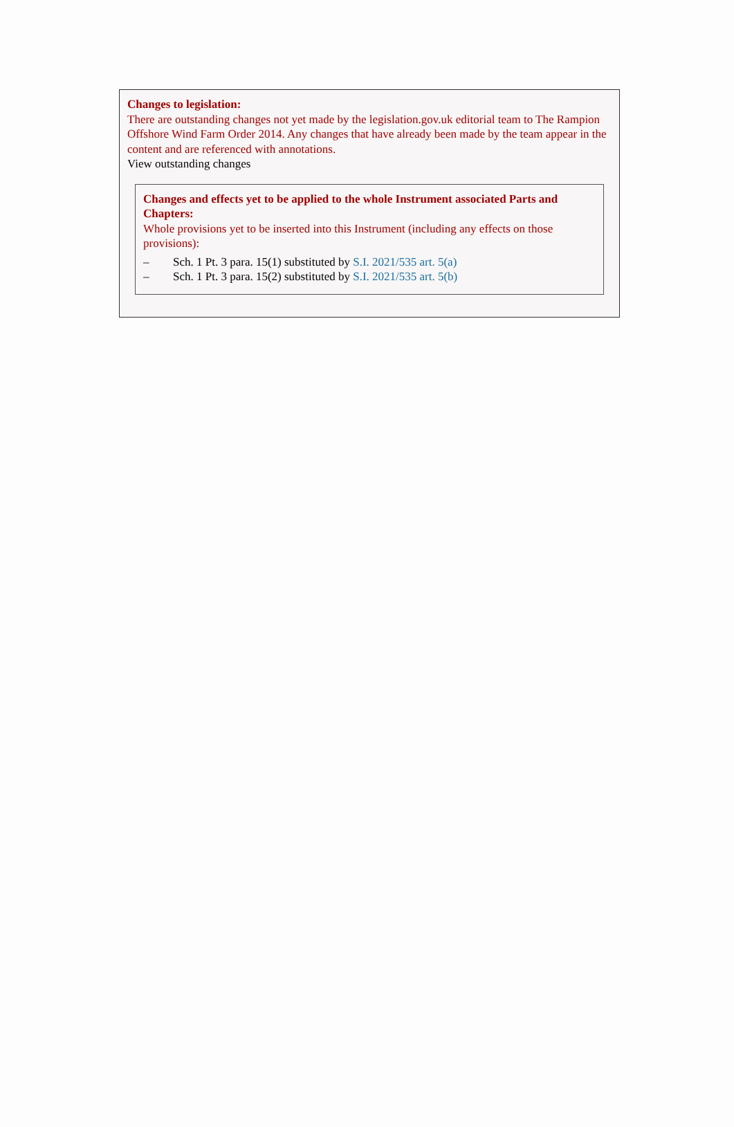Changes to legislation:
There are outstanding changes not yet made by the legislation.gov.uk editorial team to The Rampion Offshore Wind Farm Order 2014. Any changes that have already been made by the team appear in the content and are referenced with annotations.
View outstanding changes
Changes and effects yet to be applied to the whole Instrument associated Parts and Chapters:
Whole provisions yet to be inserted into this Instrument (including any effects on those provisions):
– Sch. 1 Pt. 3 para. 15(1) substituted by S.I. 2021/535 art. 5(a)
– Sch. 1 Pt. 3 para. 15(2) substituted by S.I. 2021/535 art. 5(b)